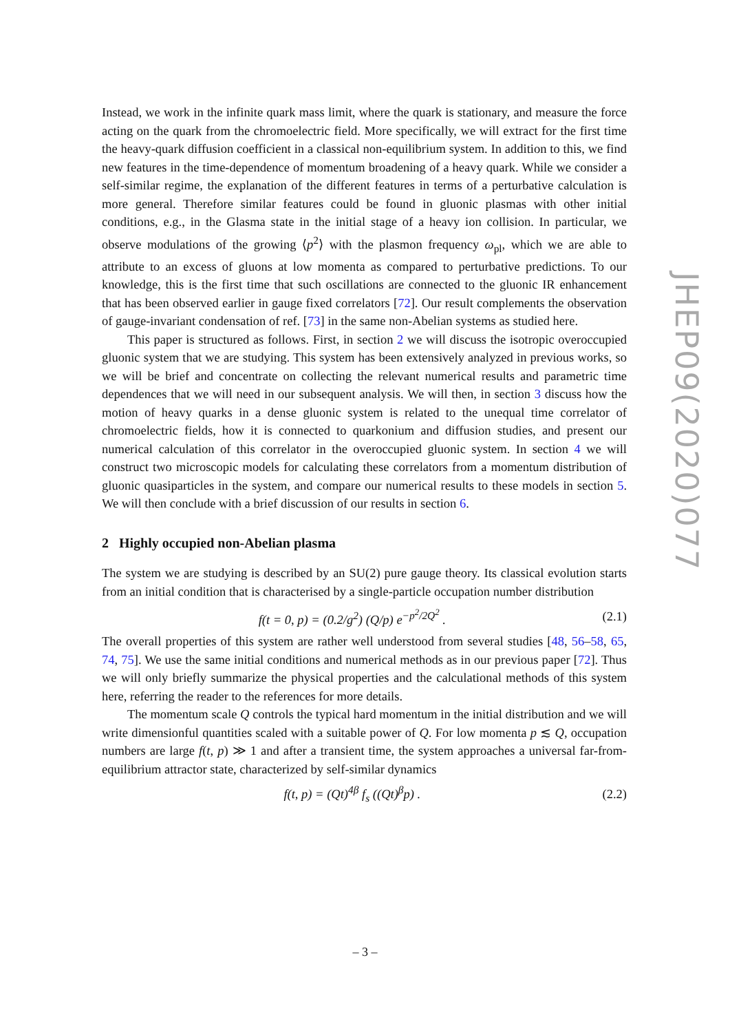Instead, we work in the infinite quark mass limit, where the quark is stationary, and measure the force acting on the quark from the chromoelectric field. More specifically, we will extract for the first time the heavy-quark diffusion coefficient in a classical non-equilibrium system. In addition to this, we find new features in the time-dependence of momentum broadening of a heavy quark. While we consider a self-similar regime, the explanation of the different features in terms of a perturbative calculation is more general. Therefore similar features could be found in gluonic plasmas with other initial conditions, e.g., in the Glasma state in the initial stage of a heavy ion collision. In particular, we observe modulations of the growing ⟨p<sup>2</sup>⟩ with the plasmon frequency ω<sub>pl</sub>, which we are able to attribute to an excess of gluons at low momenta as compared to perturbative predictions. To our knowledge, this is the first time that such oscillations are connected to the gluonic IR enhancement that has been observed earlier in gauge fixed correlators [72]. Our result complements the observation of gauge-invariant condensation of ref. [73] in the same non-Abelian systems as studied here.
This paper is structured as follows. First, in section 2 we will discuss the isotropic overoccupied gluonic system that we are studying. This system has been extensively analyzed in previous works, so we will be brief and concentrate on collecting the relevant numerical results and parametric time dependences that we will need in our subsequent analysis. We will then, in section 3 discuss how the motion of heavy quarks in a dense gluonic system is related to the unequal time correlator of chromoelectric fields, how it is connected to quarkonium and diffusion studies, and present our numerical calculation of this correlator in the overoccupied gluonic system. In section 4 we will construct two microscopic models for calculating these correlators from a momentum distribution of gluonic quasiparticles in the system, and compare our numerical results to these models in section 5. We will then conclude with a brief discussion of our results in section 6.
2 Highly occupied non-Abelian plasma
The system we are studying is described by an SU(2) pure gauge theory. Its classical evolution starts from an initial condition that is characterised by a single-particle occupation number distribution
f(t = 0, p) = (0.2/g<sup>2</sup>) (Q/p) e<sup>−p<sup>2</sup>/2Q<sup>2</sup></sup> . (2.1)
The overall properties of this system are rather well understood from several studies [48, 56–58, 65, 74, 75]. We use the same initial conditions and numerical methods as in our previous paper [72]. Thus we will only briefly summarize the physical properties and the calculational methods of this system here, referring the reader to the references for more details.
The momentum scale Q controls the typical hard momentum in the initial distribution and we will write dimensionful quantities scaled with a suitable power of Q. For low momenta p ≲ Q, occupation numbers are large f(t, p) ≫ 1 and after a transient time, the system approaches a universal far-from-equilibrium attractor state, characterized by self-similar dynamics
f(t, p) = (Qt)<sup>4β</sup> f<sub>s</sub> ((Qt)<sup>β</sup>p) . (2.2)
JHEP09(2020)077
– 3 –